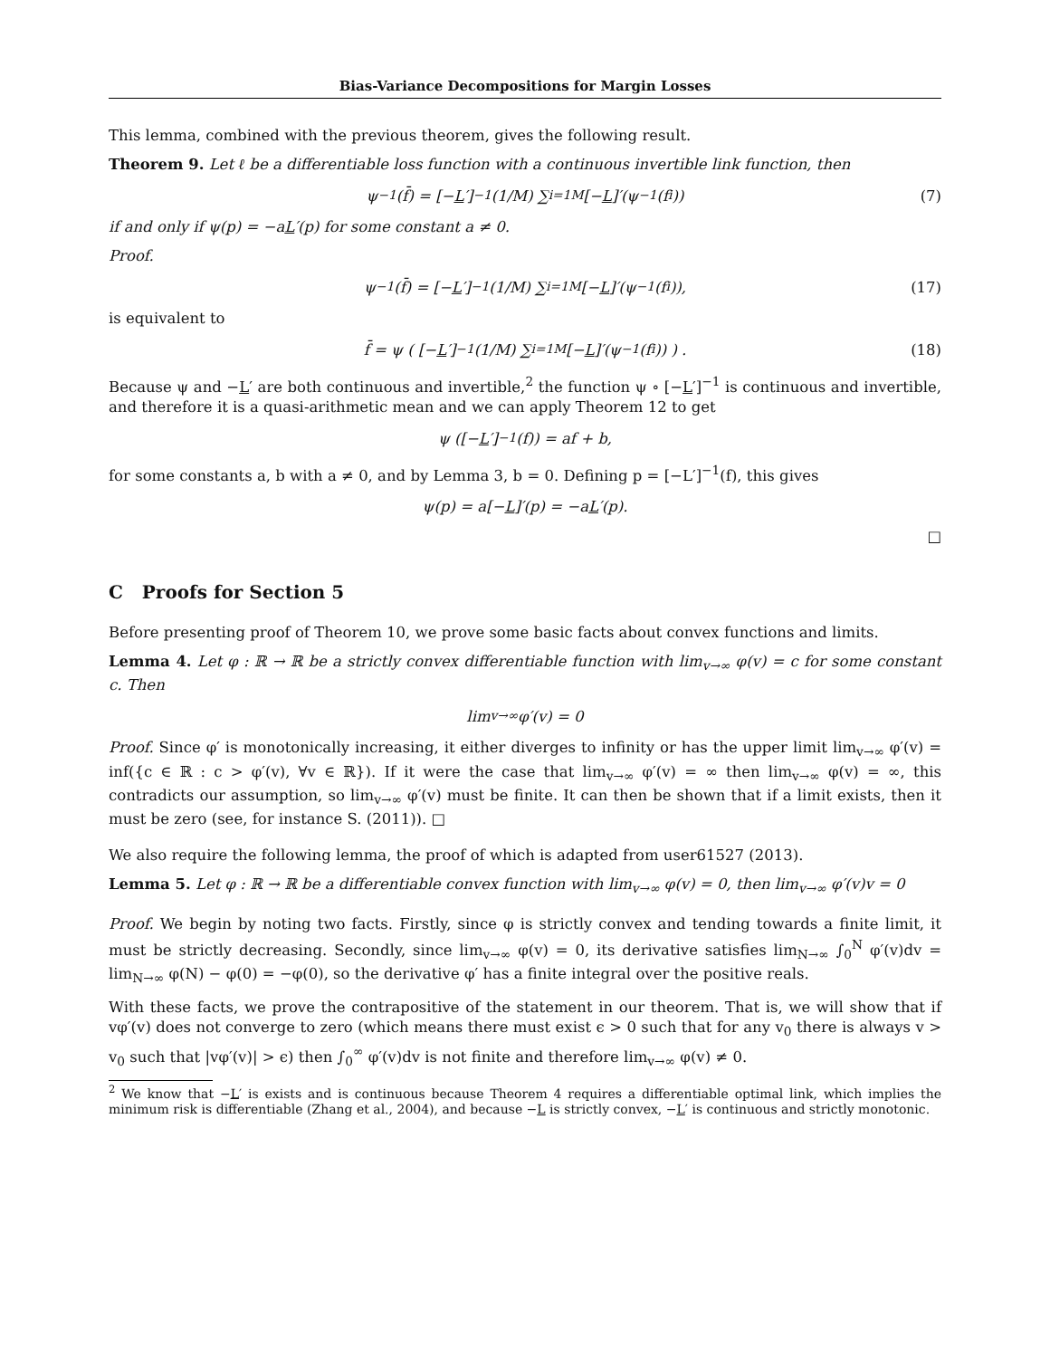Bias-Variance Decompositions for Margin Losses
This lemma, combined with the previous theorem, gives the following result.
Theorem 9. Let ℓ be a differentiable loss function with a continuous invertible link function, then
ψ<sup>−1</sup>(f̄) = [− L ′]<sup>−1</sup> (1/M) ∑<sub>i=1</sub><sup>M</sup> [− L]′(ψ<sup>−1</sup>(f<sub>i</sub>)) (7)
if and only if ψ(p) = −aL′(p) for some constant a ≠ 0.
Proof.
ψ<sup>−1</sup>(f̄) = [− L ′]<sup>−1</sup> (1/M) ∑<sub>i=1</sub><sup>M</sup> [− L]′(ψ<sup>−1</sup>(f<sub>i</sub>)), (17)
is equivalent to
f̄ = ψ ( [− L ′]<sup>−1</sup> (1/M) ∑<sub>i=1</sub><sup>M</sup> [− L]′(ψ<sup>−1</sup>(f<sub>i</sub>)) ) . (18)
Because ψ and −L′ are both continuous and invertible,<sup>2</sup> the function ψ ∘ [−L′]<sup>−1</sup> is continuous and invertible, and therefore it is a quasi-arithmetic mean and we can apply Theorem 12 to get
ψ ([− L ′]<sup>−1</sup>(f)) = af + b,
for some constants a, b with a ≠ 0, and by Lemma 3, b = 0. Defining p = [−L′]<sup>−1</sup>(f), this gives
ψ(p) = a[− L]′(p) = −a L ′(p).
□
C Proofs for Section 5
Before presenting proof of Theorem 10, we prove some basic facts about convex functions and limits.
Lemma 4. Let φ : ℝ → ℝ be a strictly convex differentiable function with lim<sub>v→∞</sub> φ(v) = c for some constant c. Then
lim<sub>v→∞</sub> φ′(v) = 0
Proof. Since φ′ is monotonically increasing, it either diverges to infinity or has the upper limit lim<sub>v→∞</sub> φ′(v) = inf({c ∈ ℝ : c > φ′(v), ∀v ∈ ℝ}). If it were the case that lim<sub>v→∞</sub> φ′(v) = ∞ then lim<sub>v→∞</sub> φ(v) = ∞, this contradicts our assumption, so lim<sub>v→∞</sub> φ′(v) must be finite. It can then be shown that if a limit exists, then it must be zero (see, for instance S. (2011)). □
We also require the following lemma, the proof of which is adapted from user61527 (2013).
Lemma 5. Let φ : ℝ → ℝ be a differentiable convex function with lim<sub>v→∞</sub> φ(v) = 0, then lim<sub>v→∞</sub> φ′(v)v = 0
Proof. We begin by noting two facts. Firstly, since φ is strictly convex and tending towards a finite limit, it must be strictly decreasing. Secondly, since lim<sub>v→∞</sub> φ(v) = 0, its derivative satisfies lim<sub>N→∞</sub> ∫<sub>0</sub><sup>N</sup> φ′(v)dv = lim<sub>N→∞</sub> φ(N) − φ(0) = −φ(0), so the derivative φ′ has a finite integral over the positive reals.
With these facts, we prove the contrapositive of the statement in our theorem. That is, we will show that if vφ′(v) does not converge to zero (which means there must exist ϵ > 0 such that for any v<sub>0</sub> there is always v > v<sub>0</sub> such that |vφ′(v)| > ϵ) then ∫<sub>0</sub><sup>∞</sup> φ′(v)dv is not finite and therefore lim<sub>v→∞</sub> φ(v) ≠ 0.
<sup>2</sup> We know that −L′ is exists and is continuous because Theorem 4 requires a differentiable optimal link, which implies the minimum risk is differentiable (Zhang et al., 2004), and because −L is strictly convex, −L′ is continuous and strictly monotonic.